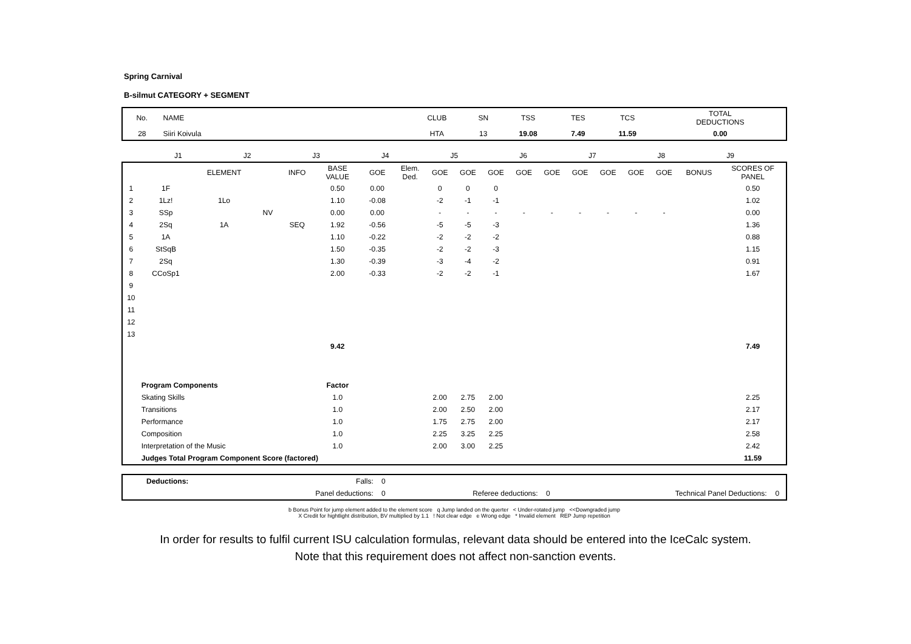Spring Carnival
B-silmut CATEGORY + SEGMENT
| No. | NAME | CLUB | SN | TSS | TES | TCS | TOTAL DEDUCTIONS |
| 28 | Siiri Koivula | HTA | 13 | 19.08 | 7.49 | 11.59 | 0.00 |
| | J1 | J2 | J3 | J4 | J5 | J6 | J7 | J8 | J9 | |
| | | ELEMENT | | INFO | BASE VALUE | GOE | Elem. Ded. | GOE | GOE | GOE | GOE | GOE | GOE | GOE | GOE | GOE | BONUS | SCORES OF PANEL |
| --- | --- | --- | --- | --- | --- | --- | --- | --- | --- | --- | --- | --- | --- | --- | --- | --- | --- | --- |
| 1 | 1F | | | | 0.50 | 0.00 | | 0 | 0 | 0 | | | | | | | | 0.50 |
| 2 | 1Lz! | 1Lo | | | 1.10 | -0.08 | | -2 | -1 | -1 | | | | | | | | 1.02 |
| 3 | SSp | | NV | | 0.00 | 0.00 | | - | - | - | - | - | - | - | - | - | | 0.00 |
| 4 | 2Sq | 1A | | SEQ | 1.92 | -0.56 | | -5 | -5 | -3 | | | | | | | | 1.36 |
| 5 | 1A | | | | 1.10 | -0.22 | | -2 | -2 | -2 | | | | | | | | 0.88 |
| 6 | StSqB | | | | 1.50 | -0.35 | | -2 | -2 | -3 | | | | | | | | 1.15 |
| 7 | 2Sq | | | | 1.30 | -0.39 | | -3 | -4 | -2 | | | | | | | | 0.91 |
| 8 | CCoSp1 | | | | 2.00 | -0.33 | | -2 | -2 | -1 | | | | | | | | 1.67 |
| 9 | | | | | | | | | | | | | | | | | | |
| 10 | | | | | | | | | | | | | | | | | | |
| 11 | | | | | | | | | | | | | | | | | | |
| 12 | | | | | | | | | | | | | | | | | | |
| 13 | | | | | | | | | | | | | | | | | | |
| | | | | | 9.42 | | | | | | | | | | | | | 7.49 |
| | Program Components | | | | Factor | | | | | | | | | | | | | |
| | Skating Skills | | | | 1.0 | | | 2.00 | 2.75 | 2.00 | | | | | | | | 2.25 |
| | Transitions | | | | 1.0 | | | 2.00 | 2.50 | 2.00 | | | | | | | | 2.17 |
| | Performance | | | | 1.0 | | | 1.75 | 2.75 | 2.00 | | | | | | | | 2.17 |
| | Composition | | | | 1.0 | | | 2.25 | 3.25 | 2.25 | | | | | | | | 2.58 |
| | Interpretation of the Music | | | | 1.0 | | | 2.00 | 3.00 | 2.25 | | | | | | | | 2.42 |
| | Judges Total Program Component Score (factored) | | | | | | | | | | | | | | | | | 11.59 |
| | Deductions: | Falls: | 0 | | | | | |
| | | Panel deductions: | 0 | Referee deductions: | 0 | | Technical Panel Deductions: | 0 |
b Bonus Point for jump element added to the element score q Jump landed on the querter < Under-rotated jump <<Downgraded jump
X Credit for hightlight distribution, BV multiplied by 1.1 ! Not clear edge e Wrong edge * Invalid element REP Jump repetition
In order for results to fulfil current ISU calculation formulas, relevant data should be entered into the IceCalc system.
Note that this requirement does not affect non-sanction events.